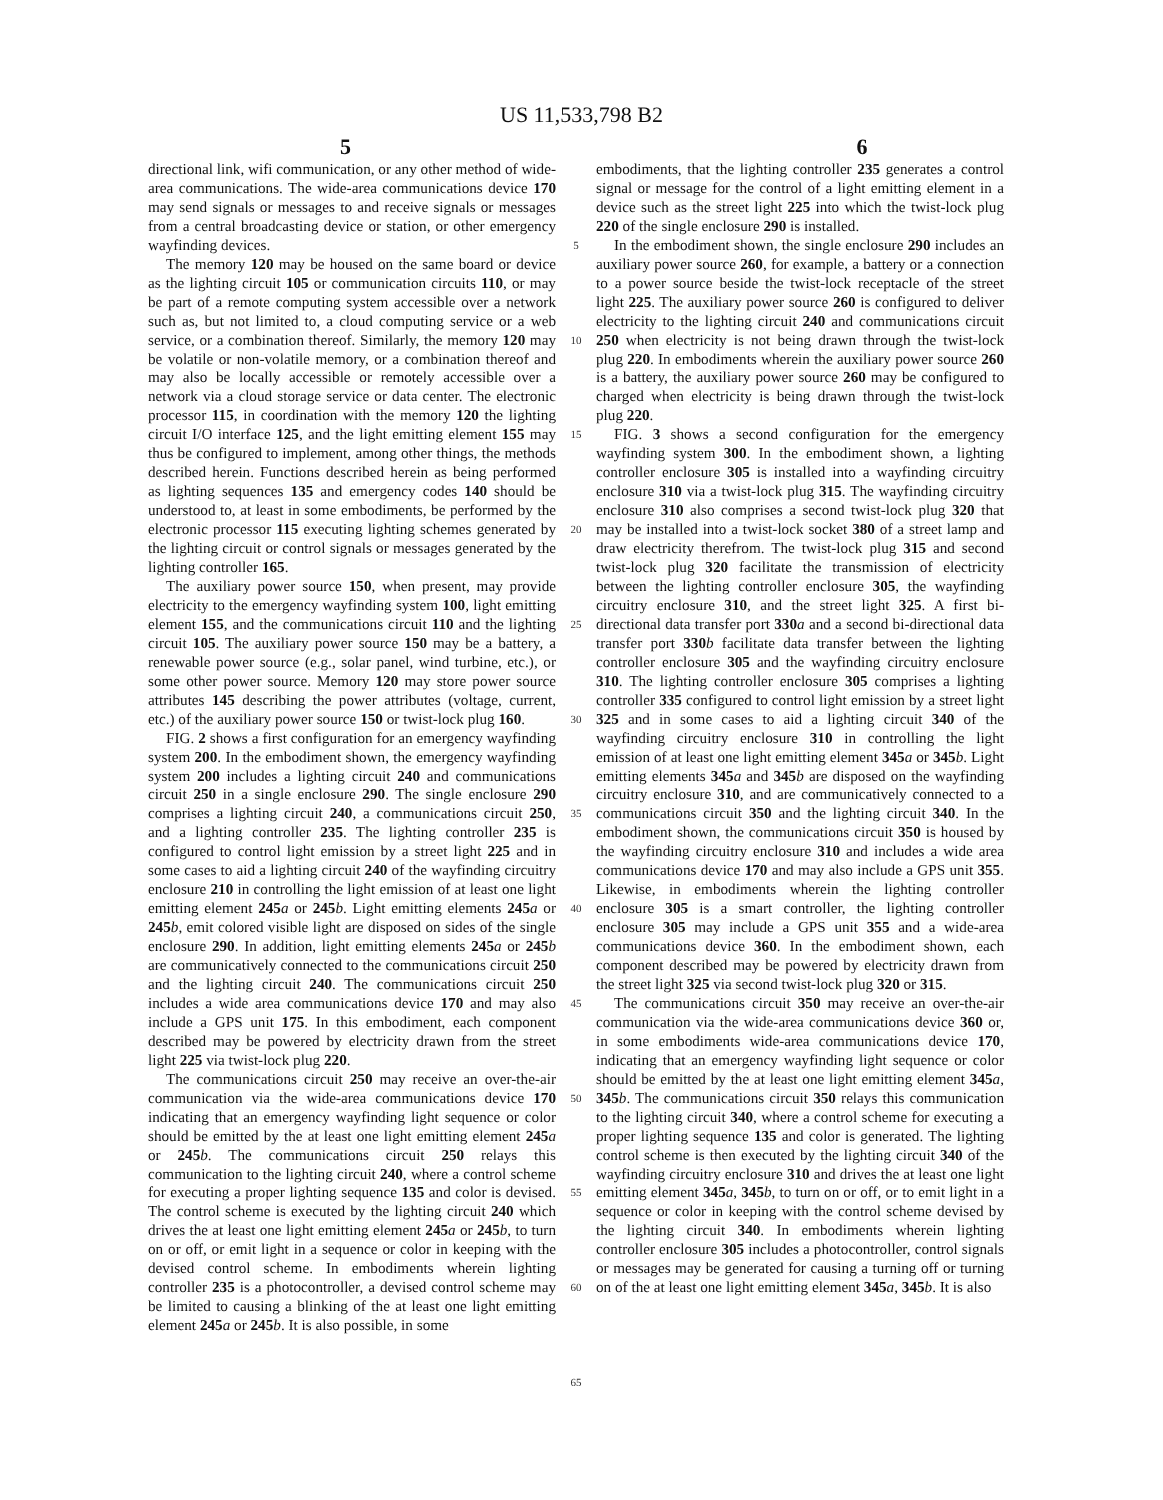US 11,533,798 B2
5 6
directional link, wifi communication, or any other method of wide-area communications. The wide-area communications device 170 may send signals or messages to and receive signals or messages from a central broadcasting device or station, or other emergency wayfinding devices.
The memory 120 may be housed on the same board or device as the lighting circuit 105 or communication circuits 110, or may be part of a remote computing system accessible over a network such as, but not limited to, a cloud computing service or a web service, or a combination thereof. Similarly, the memory 120 may be volatile or non-volatile memory, or a combination thereof and may also be locally accessible or remotely accessible over a network via a cloud storage service or data center. The electronic processor 115, in coordination with the memory 120 the lighting circuit I/O interface 125, and the light emitting element 155 may thus be configured to implement, among other things, the methods described herein. Functions described herein as being performed as lighting sequences 135 and emergency codes 140 should be understood to, at least in some embodiments, be performed by the electronic processor 115 executing lighting schemes generated by the lighting circuit or control signals or messages generated by the lighting controller 165.
The auxiliary power source 150, when present, may provide electricity to the emergency wayfinding system 100, light emitting element 155, and the communications circuit 110 and the lighting circuit 105. The auxiliary power source 150 may be a battery, a renewable power source (e.g., solar panel, wind turbine, etc.), or some other power source. Memory 120 may store power source attributes 145 describing the power attributes (voltage, current, etc.) of the auxiliary power source 150 or twist-lock plug 160.
FIG. 2 shows a first configuration for an emergency wayfinding system 200. In the embodiment shown, the emergency wayfinding system 200 includes a lighting circuit 240 and communications circuit 250 in a single enclosure 290. The single enclosure 290 comprises a lighting circuit 240, a communications circuit 250, and a lighting controller 235. The lighting controller 235 is configured to control light emission by a street light 225 and in some cases to aid a lighting circuit 240 of the wayfinding circuitry enclosure 210 in controlling the light emission of at least one light emitting element 245 a or 245 b. Light emitting elements 245 a or 245 b, emit colored visible light are disposed on sides of the single enclosure 290. In addition, light emitting elements 245 a or 245 b are communicatively connected to the communications circuit 250 and the lighting circuit 240. The communications circuit 250 includes a wide area communications device 170 and may also include a GPS unit 175. In this embodiment, each component described may be powered by electricity drawn from the street light 225 via twist-lock plug 220.
The communications circuit 250 may receive an over-the-air communication via the wide-area communications device 170 indicating that an emergency wayfinding light sequence or color should be emitted by the at least one light emitting element 245 a or 245 b. The communications circuit 250 relays this communication to the lighting circuit 240, where a control scheme for executing a proper lighting sequence 135 and color is devised. The control scheme is executed by the lighting circuit 240 which drives the at least one light emitting element 245 a or 245 b, to turn on or off, or emit light in a sequence or color in keeping with the devised control scheme. In embodiments wherein lighting controller 235 is a photocontroller, a devised control scheme may be limited to causing a blinking of the at least one light emitting element 245 a or 245 b. It is also possible, in some
5
10
15
20
25
30
35
40
45
50
55
60
65
embodiments, that the lighting controller 235 generates a control signal or message for the control of a light emitting element in a device such as the street light 225 into which the twist-lock plug 220 of the single enclosure 290 is installed.
In the embodiment shown, the single enclosure 290 includes an auxiliary power source 260, for example, a battery or a connection to a power source beside the twist-lock receptacle of the street light 225. The auxiliary power source 260 is configured to deliver electricity to the lighting circuit 240 and communications circuit 250 when electricity is not being drawn through the twist-lock plug 220. In embodiments wherein the auxiliary power source 260 is a battery, the auxiliary power source 260 may be configured to charged when electricity is being drawn through the twist-lock plug 220.
FIG. 3 shows a second configuration for the emergency wayfinding system 300. In the embodiment shown, a lighting controller enclosure 305 is installed into a wayfinding circuitry enclosure 310 via a twist-lock plug 315. The wayfinding circuitry enclosure 310 also comprises a second twist-lock plug 320 that may be installed into a twist-lock socket 380 of a street lamp and draw electricity therefrom. The twist-lock plug 315 and second twist-lock plug 320 facilitate the transmission of electricity between the lighting controller enclosure 305, the wayfinding circuitry enclosure 310, and the street light 325. A first bi-directional data transfer port 330 a and a second bi-directional data transfer port 330 b facilitate data transfer between the lighting controller enclosure 305 and the wayfinding circuitry enclosure 310. The lighting controller enclosure 305 comprises a lighting controller 335 configured to control light emission by a street light 325 and in some cases to aid a lighting circuit 340 of the wayfinding circuitry enclosure 310 in controlling the light emission of at least one light emitting element 345 a or 345 b. Light emitting elements 345 a and 345 b are disposed on the wayfinding circuitry enclosure 310, and are communicatively connected to a communications circuit 350 and the lighting circuit 340. In the embodiment shown, the communications circuit 350 is housed by the wayfinding circuitry enclosure 310 and includes a wide area communications device 170 and may also include a GPS unit 355. Likewise, in embodiments wherein the lighting controller enclosure 305 is a smart controller, the lighting controller enclosure 305 may include a GPS unit 355 and a wide-area communications device 360. In the embodiment shown, each component described may be powered by electricity drawn from the street light 325 via second twist-lock plug 320 or 315.
The communications circuit 350 may receive an over-the-air communication via the wide-area communications device 360 or, in some embodiments wide-area communications device 170, indicating that an emergency wayfinding light sequence or color should be emitted by the at least one light emitting element 345 a, 345 b. The communications circuit 350 relays this communication to the lighting circuit 340, where a control scheme for executing a proper lighting sequence 135 and color is generated. The lighting control scheme is then executed by the lighting circuit 340 of the wayfinding circuitry enclosure 310 and drives the at least one light emitting element 345 a, 345 b, to turn on or off, or to emit light in a sequence or color in keeping with the control scheme devised by the lighting circuit 340. In embodiments wherein lighting controller enclosure 305 includes a photocontroller, control signals or messages may be generated for causing a turning off or turning on of the at least one light emitting element 345 a, 345 b. It is also